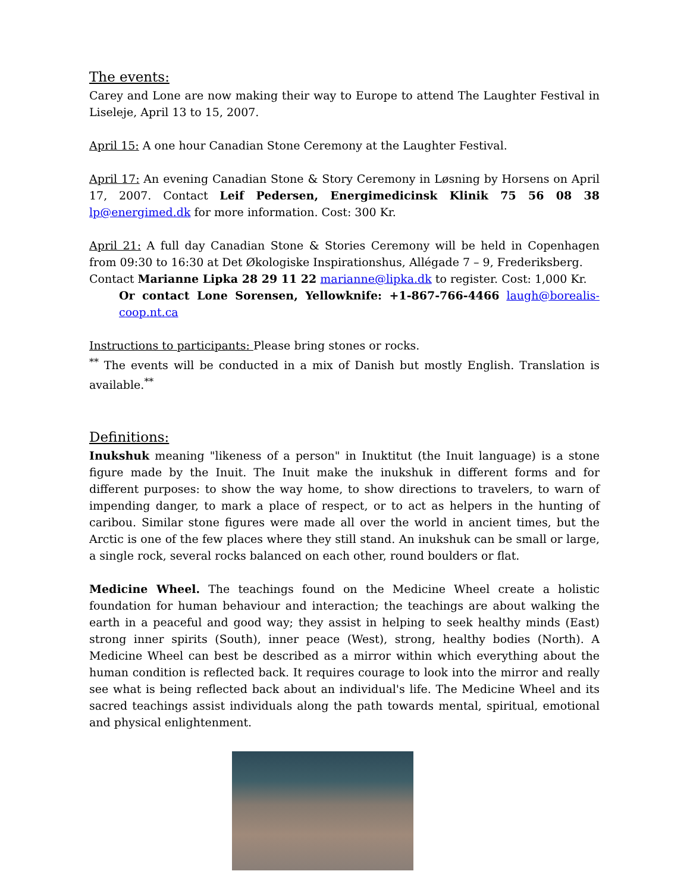The events:
Carey and Lone are now making their way to Europe to attend The Laughter Festival in Liseleje, April 13 to 15, 2007.
April 15: A one hour Canadian Stone Ceremony at the Laughter Festival.
April 17: An evening Canadian Stone & Story Ceremony in Løsning by Horsens on April 17, 2007. Contact Leif Pedersen, Energimedicinsk Klinik 75 56 08 38 lp@energimed.dk for more information. Cost: 300 Kr.
April 21: A full day Canadian Stone & Stories Ceremony will be held in Copenhagen from 09:30 to 16:30 at Det Økologiske Inspirationshus, Allégade 7 – 9, Frederiksberg.
Contact Marianne Lipka 28 29 11 22 marianne@lipka.dk to register. Cost: 1,000 Kr.
Or contact Lone Sorensen, Yellowknife: +1-867-766-4466 laugh@borealis-coop.nt.ca
Instructions to participants: Please bring stones or rocks.
<sup>**</sup> The events will be conducted in a mix of Danish but mostly English. Translation is available.<sup>**</sup>
Definitions:
Inukshuk meaning "likeness of a person" in Inuktitut (the Inuit language) is a stone figure made by the Inuit. The Inuit make the inukshuk in different forms and for different purposes: to show the way home, to show directions to travelers, to warn of impending danger, to mark a place of respect, or to act as helpers in the hunting of caribou. Similar stone figures were made all over the world in ancient times, but the Arctic is one of the few places where they still stand. An inukshuk can be small or large, a single rock, several rocks balanced on each other, round boulders or flat.
Medicine Wheel. The teachings found on the Medicine Wheel create a holistic foundation for human behaviour and interaction; the teachings are about walking the earth in a peaceful and good way; they assist in helping to seek healthy minds (East) strong inner spirits (South), inner peace (West), strong, healthy bodies (North). A Medicine Wheel can best be described as a mirror within which everything about the human condition is reflected back. It requires courage to look into the mirror and really see what is being reflected back about an individual's life. The Medicine Wheel and its sacred teachings assist individuals along the path towards mental, spiritual, emotional and physical enlightenment.